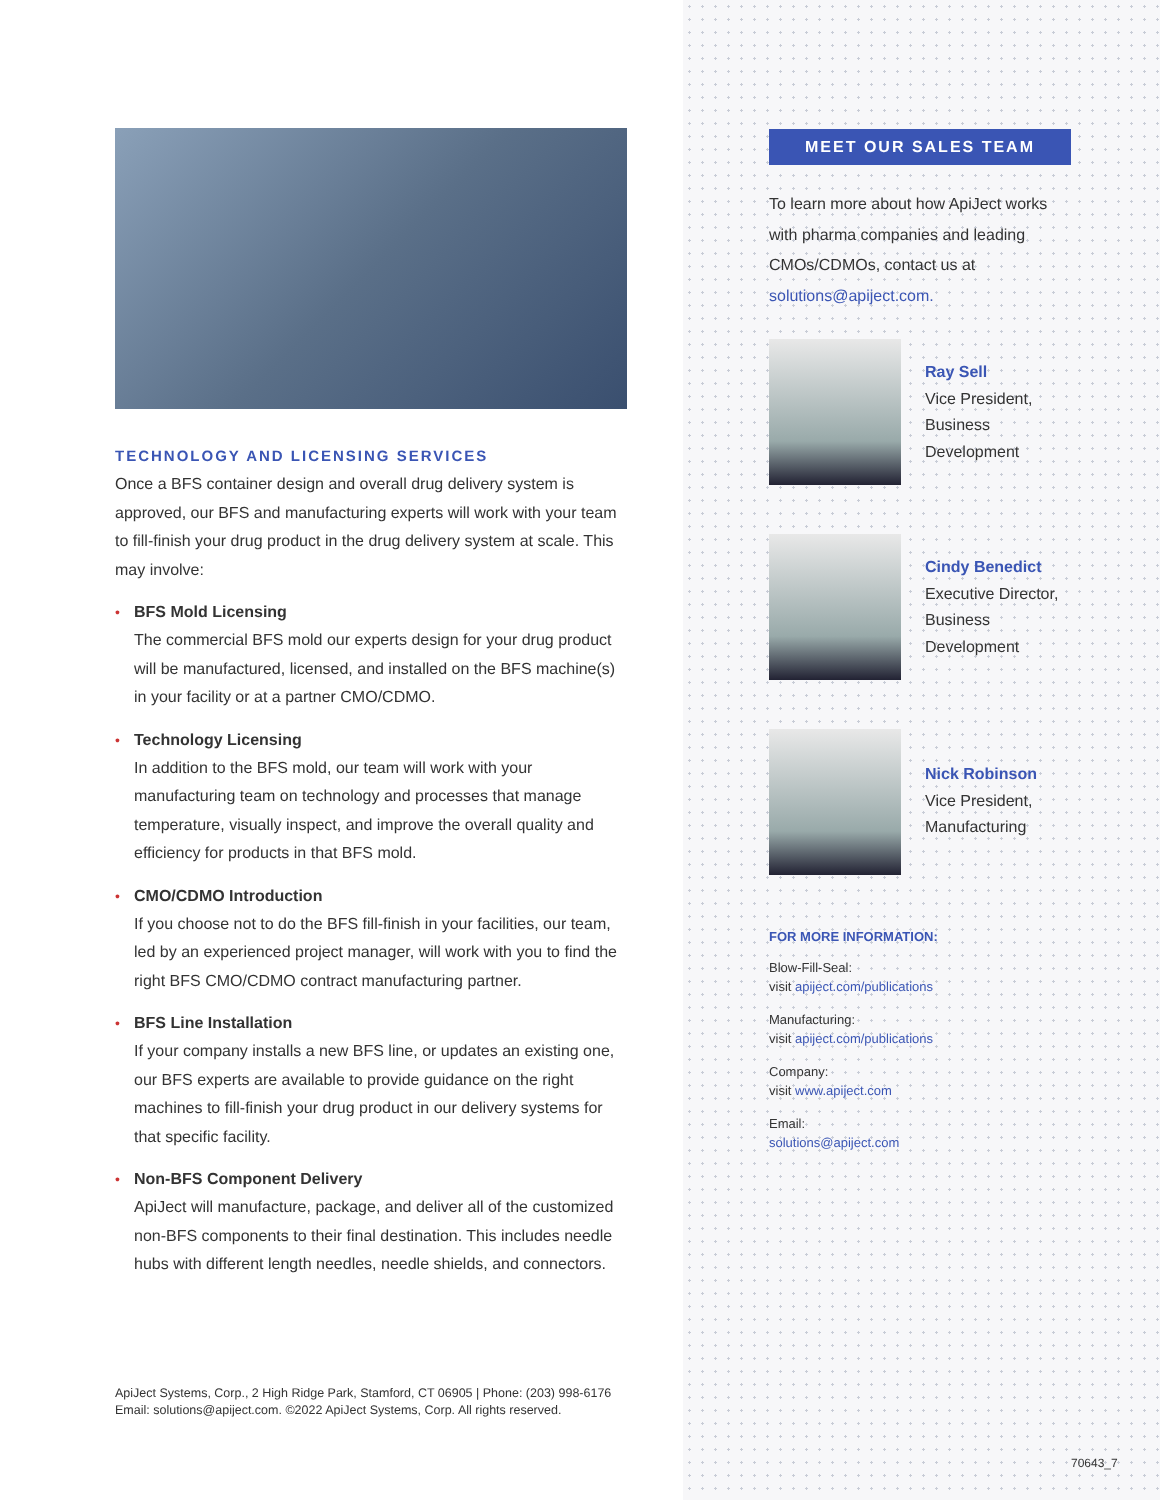TECHNOLOGY AND LICENSING SERVICES
Once a BFS container design and overall drug delivery system is approved, our BFS and manufacturing experts will work with your team to fill-finish your drug product in the drug delivery system at scale. This may involve:
• BFS Mold Licensing
The commercial BFS mold our experts design for your drug product will be manufactured, licensed, and installed on the BFS machine(s) in your facility or at a partner CMO/CDMO.
• Technology Licensing
In addition to the BFS mold, our team will work with your manufacturing team on technology and processes that manage temperature, visually inspect, and improve the overall quality and efficiency for products in that BFS mold.
• CMO/CDMO Introduction
If you choose not to do the BFS fill-finish in your facilities, our team, led by an experienced project manager, will work with you to find the right BFS CMO/CDMO contract manufacturing partner.
• BFS Line Installation
If your company installs a new BFS line, or updates an existing one, our BFS experts are available to provide guidance on the right machines to fill-finish your drug product in our delivery systems for that specific facility.
• Non-BFS Component Delivery
ApiJect will manufacture, package, and deliver all of the customized non-BFS components to their final destination. This includes needle hubs with different length needles, needle shields, and connectors.
ApiJect Systems, Corp., 2 High Ridge Park, Stamford, CT 06905 | Phone: (203) 998-6176
Email: solutions@apiject.com. ©2022 ApiJect Systems, Corp. All rights reserved.
MEET OUR SALES TEAM
To learn more about how ApiJect works with pharma companies and leading CMOs/CDMOs, contact us at solutions@apiject.com.
Ray Sell
Vice President,
Business
Development
Cindy Benedict
Executive Director,
Business
Development
Nick Robinson
Vice President,
Manufacturing
FOR MORE INFORMATION:
Blow-Fill-Seal:
visit apiject.com/publications
Manufacturing:
visit apiject.com/publications
Company:
visit www.apiject.com
Email:
solutions@apiject.com
70643_7